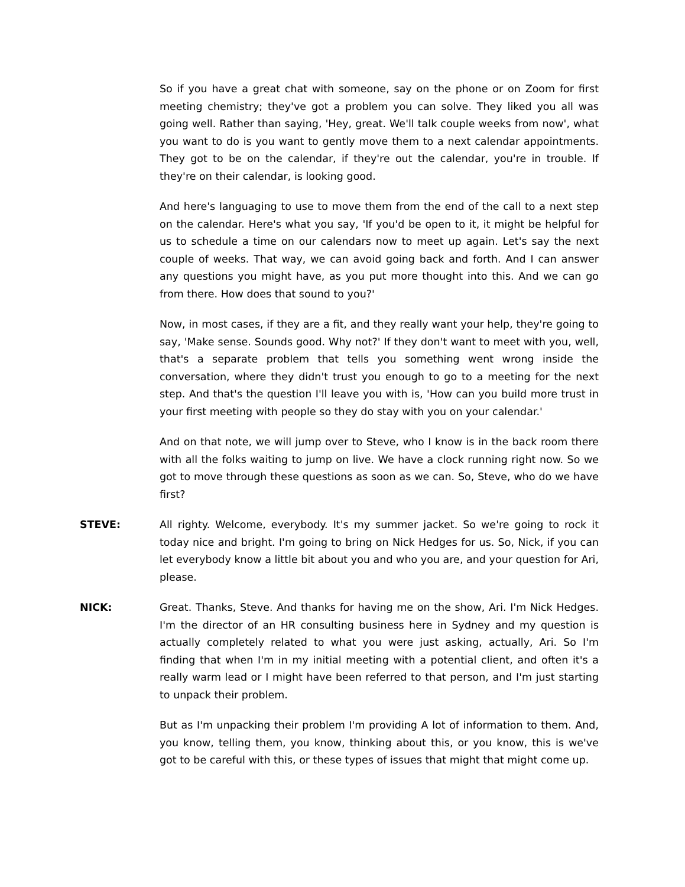So if you have a great chat with someone, say on the phone or on Zoom for first meeting chemistry; they've got a problem you can solve. They liked you all was going well. Rather than saying, 'Hey, great. We'll talk couple weeks from now', what you want to do is you want to gently move them to a next calendar appointments. They got to be on the calendar, if they're out the calendar, you're in trouble. If they're on their calendar, is looking good.
And here's languaging to use to move them from the end of the call to a next step on the calendar. Here's what you say, 'If you'd be open to it, it might be helpful for us to schedule a time on our calendars now to meet up again. Let's say the next couple of weeks. That way, we can avoid going back and forth. And I can answer any questions you might have, as you put more thought into this. And we can go from there. How does that sound to you?'
Now, in most cases, if they are a fit, and they really want your help, they're going to say, 'Make sense. Sounds good. Why not?' If they don't want to meet with you, well, that's a separate problem that tells you something went wrong inside the conversation, where they didn't trust you enough to go to a meeting for the next step. And that's the question I'll leave you with is, 'How can you build more trust in your first meeting with people so they do stay with you on your calendar.'
And on that note, we will jump over to Steve, who I know is in the back room there with all the folks waiting to jump on live. We have a clock running right now. So we got to move through these questions as soon as we can. So, Steve, who do we have first?
STEVE: All righty. Welcome, everybody. It's my summer jacket. So we're going to rock it today nice and bright. I'm going to bring on Nick Hedges for us. So, Nick, if you can let everybody know a little bit about you and who you are, and your question for Ari, please.
NICK: Great. Thanks, Steve. And thanks for having me on the show, Ari. I'm Nick Hedges. I'm the director of an HR consulting business here in Sydney and my question is actually completely related to what you were just asking, actually, Ari. So I'm finding that when I'm in my initial meeting with a potential client, and often it's a really warm lead or I might have been referred to that person, and I'm just starting to unpack their problem.
But as I'm unpacking their problem I'm providing A lot of information to them. And, you know, telling them, you know, thinking about this, or you know, this is we've got to be careful with this, or these types of issues that might that might come up.